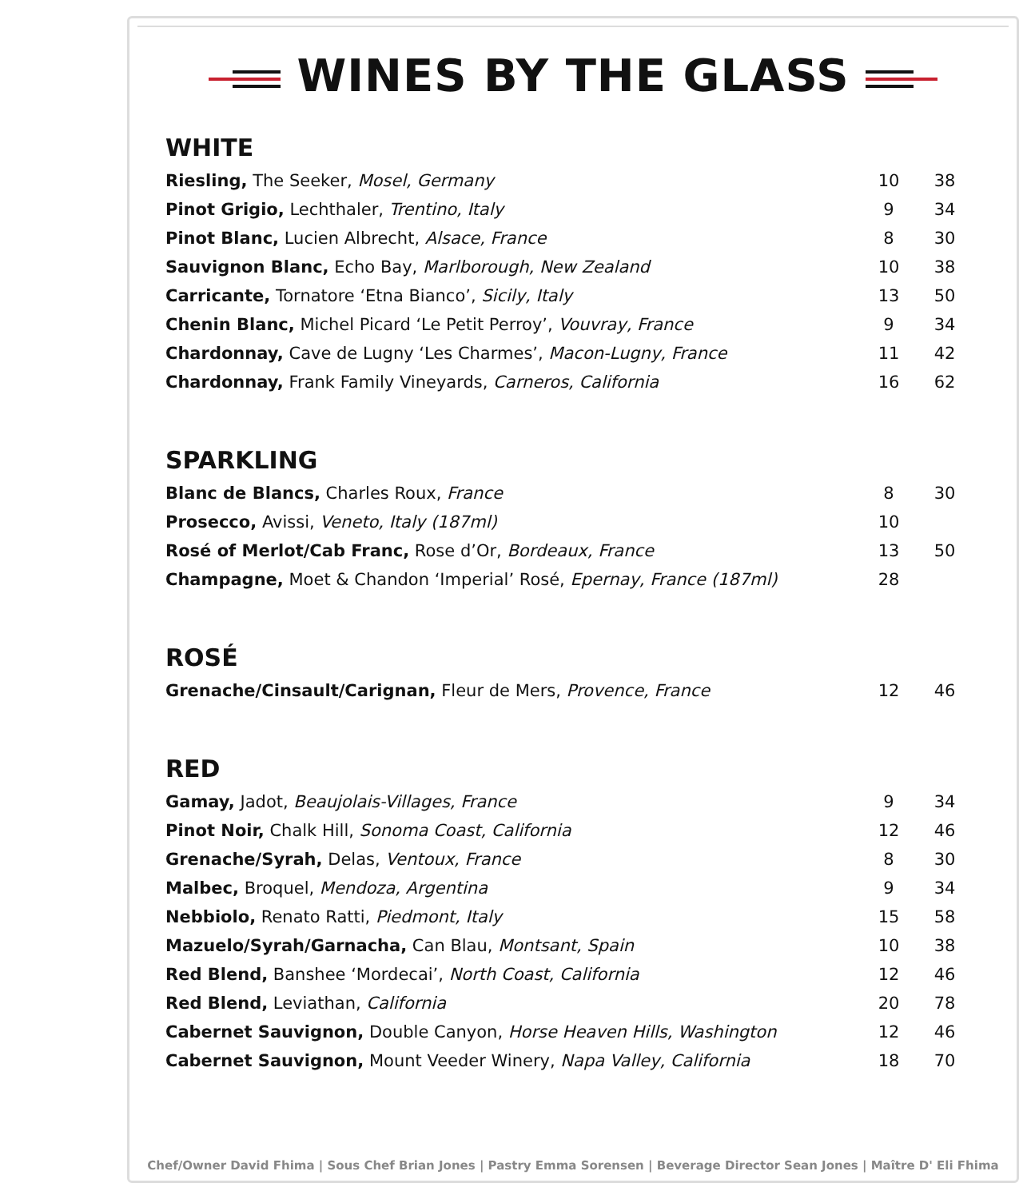WINES BY THE GLASS
WHITE
| Riesling, The Seeker, Mosel, Germany | 10 | 38 |
| Pinot Grigio, Lechthaler, Trentino, Italy | 9 | 34 |
| Pinot Blanc, Lucien Albrecht, Alsace, France | 8 | 30 |
| Sauvignon Blanc, Echo Bay, Marlborough, New Zealand | 10 | 38 |
| Carricante, Tornatore ‘Etna Bianco’, Sicily, Italy | 13 | 50 |
| Chenin Blanc, Michel Picard ‘Le Petit Perroy’, Vouvray, France | 9 | 34 |
| Chardonnay, Cave de Lugny ‘Les Charmes’, Macon-Lugny, France | 11 | 42 |
| Chardonnay, Frank Family Vineyards, Carneros, California | 16 | 62 |
SPARKLING
| Blanc de Blancs, Charles Roux, France | 8 | 30 |
| Prosecco, Avissi, Veneto, Italy (187ml) | 10 | |
| Rosé of Merlot/Cab Franc, Rose d’Or, Bordeaux, France | 13 | 50 |
| Champagne, Moet & Chandon ‘Imperial’ Rosé, Epernay, France (187ml) | 28 | |
ROSÉ
| Grenache/Cinsault/Carignan, Fleur de Mers, Provence, France | 12 | 46 |
RED
| Gamay, Jadot, Beaujolais-Villages, France | 9 | 34 |
| Pinot Noir, Chalk Hill, Sonoma Coast, California | 12 | 46 |
| Grenache/Syrah, Delas, Ventoux, France | 8 | 30 |
| Malbec, Broquel, Mendoza, Argentina | 9 | 34 |
| Nebbiolo, Renato Ratti, Piedmont, Italy | 15 | 58 |
| Mazuelo/Syrah/Garnacha, Can Blau, Montsant, Spain | 10 | 38 |
| Red Blend, Banshee ‘Mordecai’, North Coast, California | 12 | 46 |
| Red Blend, Leviathan, California | 20 | 78 |
| Cabernet Sauvignon, Double Canyon, Horse Heaven Hills, Washington | 12 | 46 |
| Cabernet Sauvignon, Mount Veeder Winery, Napa Valley, California | 18 | 70 |
Chef/Owner David Fhima | Sous Chef Brian Jones | Pastry Emma Sorensen | Beverage Director Sean Jones | Maître D' Eli Fhima